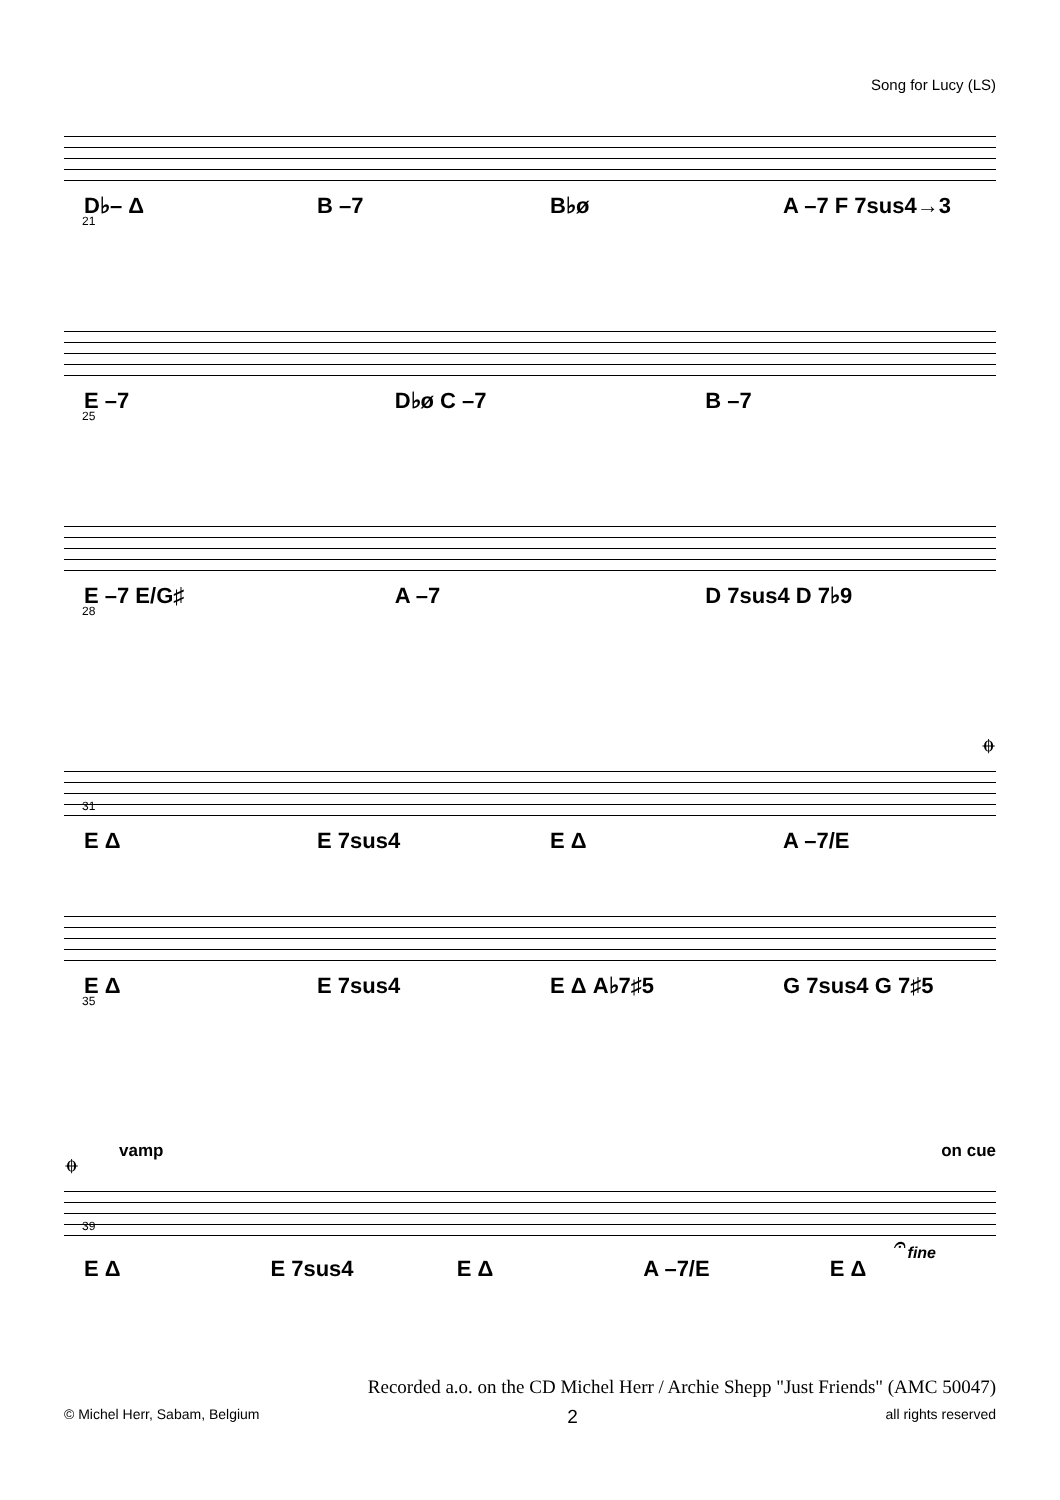Song for Lucy (LS)
21
D♭– Δ B –7 B♭ø A –7 F 7sus4→3
25
E –7 D♭ø C –7 B –7
28
E –7 E/G♯ A –7 D 7sus4 D 7♭9
𝄌
31
E Δ E 7sus4 E Δ A –7/E
35
E Δ E 7sus4 E Δ A♭7♯5 G 7sus4 G 7♯5
𝄌 vamp on cue
39
𝄐 fine
E Δ E 7sus4 E Δ A –7/E E Δ
Recorded a.o. on the CD Michel Herr / Archie Shepp "Just Friends" (AMC 50047)
© Michel Herr, Sabam, Belgium 2 all rights reserved